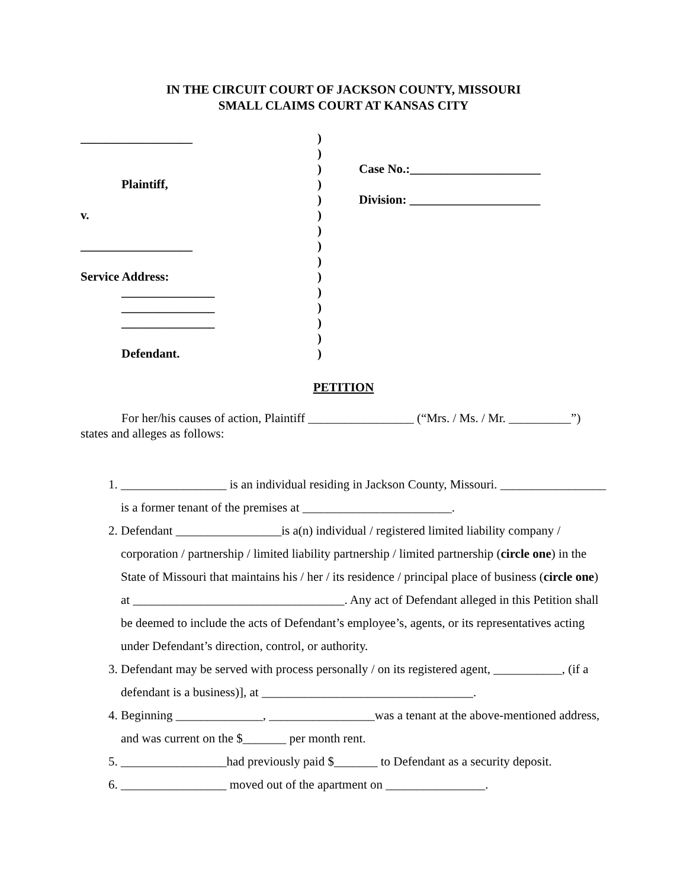IN THE CIRCUIT COURT OF JACKSON COUNTY, MISSOURI
SMALL CLAIMS COURT AT KANSAS CITY
__________________
Plaintiff,
v.
__________________
Service Address:
_______________
_______________
_______________
Defendant.
)
)
)
)
)
)
)
)
)
)
)
)
)
)
)
Case No.:_____________________
Division: _____________________
PETITION
For her/his causes of action, Plaintiff _________________ (“Mrs. / Ms. / Mr. __________”) states and alleges as follows:
1. _________________ is an individual residing in Jackson County, Missouri. _________________ is a former tenant of the premises at ________________________.
2. Defendant _________________is a(n) individual / registered limited liability company / corporation / partnership / limited liability partnership / limited partnership (circle one) in the State of Missouri that maintains his / her / its residence / principal place of business (circle one) at __________________________________. Any act of Defendant alleged in this Petition shall be deemed to include the acts of Defendant’s employee’s, agents, or its representatives acting under Defendant’s direction, control, or authority.
3. Defendant may be served with process personally / on its registered agent, ___________, (if a defendant is a business)], at __________________________________.
4. Beginning ______________, _________________was a tenant at the above-mentioned address, and was current on the $_______ per month rent.
5. _________________had previously paid $_______ to Defendant as a security deposit.
6. _________________ moved out of the apartment on ________________.